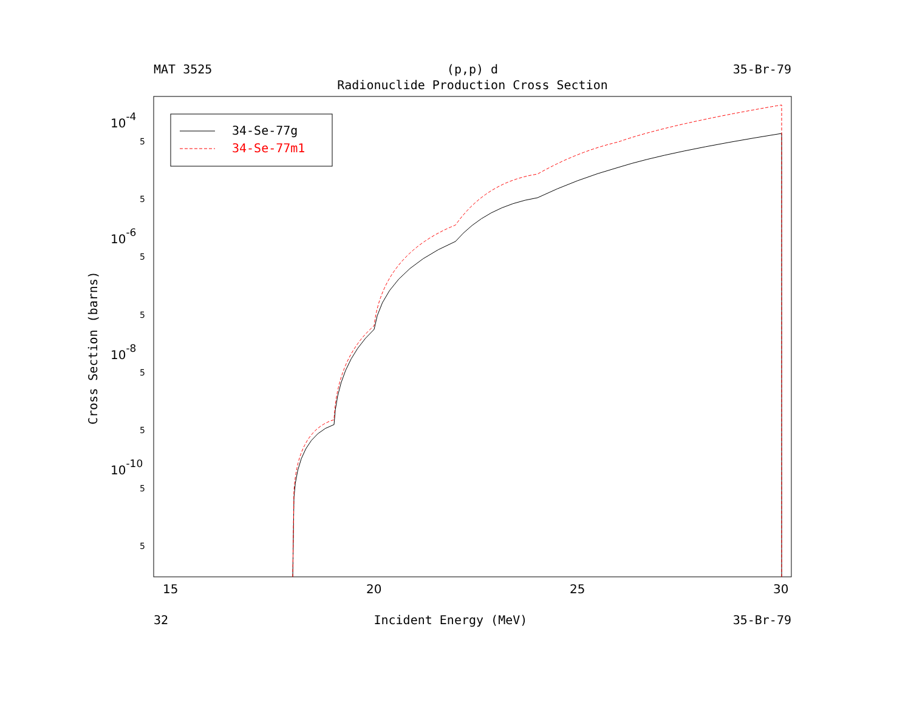MAT 3525 (p,p) d 35-Br-79
Radionuclide Production Cross Section
15
20
25
30
10-4
10-6
10-8
10-10
5
5
5
5
5
5
5
5
Cross Section (barns)
34-Se-77g
34-Se-77m1
32 Incident Energy (MeV) 35-Br-79